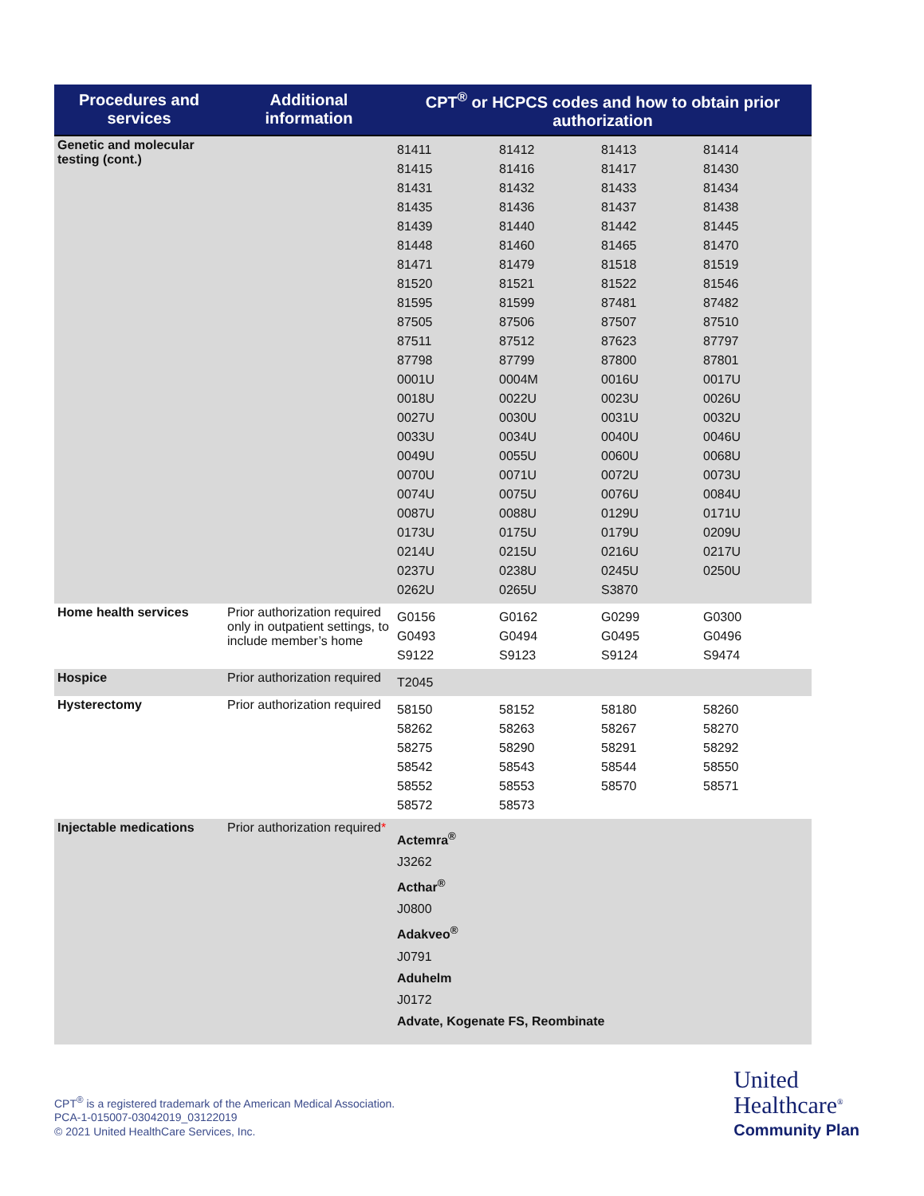| Procedures and services | Additional information | CPT<sup>®</sup> or HCPCS codes and how to obtain prior authorization |
| --- | --- | --- |
| Genetic and molecular testing (cont.) | | 81411 81412 81413 81414 81415 81416 81417 81430 81431 81432 81433 81434 81435 81436 81437 81438 81439 81440 81442 81445 81448 81460 81465 81470 81471 81479 81518 81519 81520 81521 81522 81546 81595 81599 87481 87482 87505 87506 87507 87510 87511 87512 87623 87797 87798 87799 87800 87801 0001U 0004M 0016U 0017U 0018U 0022U 0023U 0026U 0027U 0030U 0031U 0032U 0033U 0034U 0040U 0046U 0049U 0055U 0060U 0068U 0070U 0071U 0072U 0073U 0074U 0075U 0076U 0084U 0087U 0088U 0129U 0171U 0173U 0175U 0179U 0209U 0214U 0215U 0216U 0217U 0237U 0238U 0245U 0250U 0262U 0265U S3870 |
| Home health services | Prior authorization required only in outpatient settings, to include member’s home | G0156 G0162 G0299 G0300 G0493 G0494 G0495 G0496 S9122 S9123 S9124 S9474 |
| Hospice | Prior authorization required | T2045 |
| Hysterectomy | Prior authorization required | 58150 58152 58180 58260 58262 58263 58267 58270 58275 58290 58291 58292 58542 58543 58544 58550 58552 58553 58570 58571 58572 58573 |
| Injectable medications | Prior authorization required * | Actemra<sup>®</sup> J3262 Acthar<sup>®</sup> J0800 Adakveo<sup>®</sup> J0791 Aduhelm J0172 Advate, Kogenate FS, Reombinate |
CPT<sup>®</sup> is a registered trademark of the American Medical Association.
PCA-1-015007-03042019_03122019
© 2021 United HealthCare Services, Inc.
United
Healthcare<sup>®</sup>
Community Plan